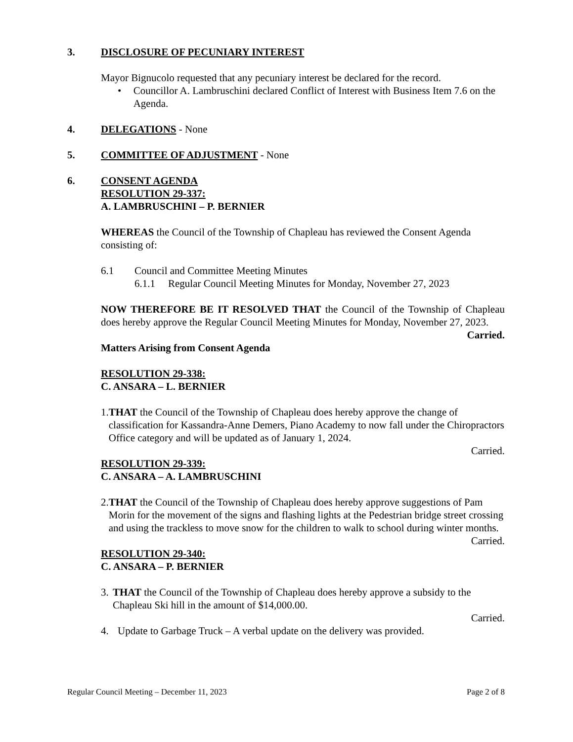3. DISCLOSURE OF PECUNIARY INTEREST
Mayor Bignucolo requested that any pecuniary interest be declared for the record.
• Councillor A. Lambruschini declared Conflict of Interest with Business Item 7.6 on the Agenda.
4. DELEGATIONS - None
5. COMMITTEE OF ADJUSTMENT - None
6. CONSENT AGENDA
RESOLUTION 29-337:
A. LAMBRUSCHINI – P. BERNIER
WHEREAS the Council of the Township of Chapleau has reviewed the Consent Agenda consisting of:
6.1 Council and Committee Meeting Minutes
6.1.1 Regular Council Meeting Minutes for Monday, November 27, 2023
NOW THEREFORE BE IT RESOLVED THAT the Council of the Township of Chapleau does hereby approve the Regular Council Meeting Minutes for Monday, November 27, 2023.
Carried.
Matters Arising from Consent Agenda
RESOLUTION 29-338:
C. ANSARA – L. BERNIER
1. THAT the Council of the Township of Chapleau does hereby approve the change of classification for Kassandra-Anne Demers, Piano Academy to now fall under the Chiropractors Office category and will be updated as of January 1, 2024.
Carried.
RESOLUTION 29-339:
C. ANSARA – A. LAMBRUSCHINI
2. THAT the Council of the Township of Chapleau does hereby approve suggestions of Pam Morin for the movement of the signs and flashing lights at the Pedestrian bridge street crossing and using the trackless to move snow for the children to walk to school during winter months.
Carried.
RESOLUTION 29-340:
C. ANSARA – P. BERNIER
3. THAT the Council of the Township of Chapleau does hereby approve a subsidy to the Chapleau Ski hill in the amount of $14,000.00.
Carried.
4. Update to Garbage Truck – A verbal update on the delivery was provided.
Regular Council Meeting – December 11, 2023 Page 2 of 8